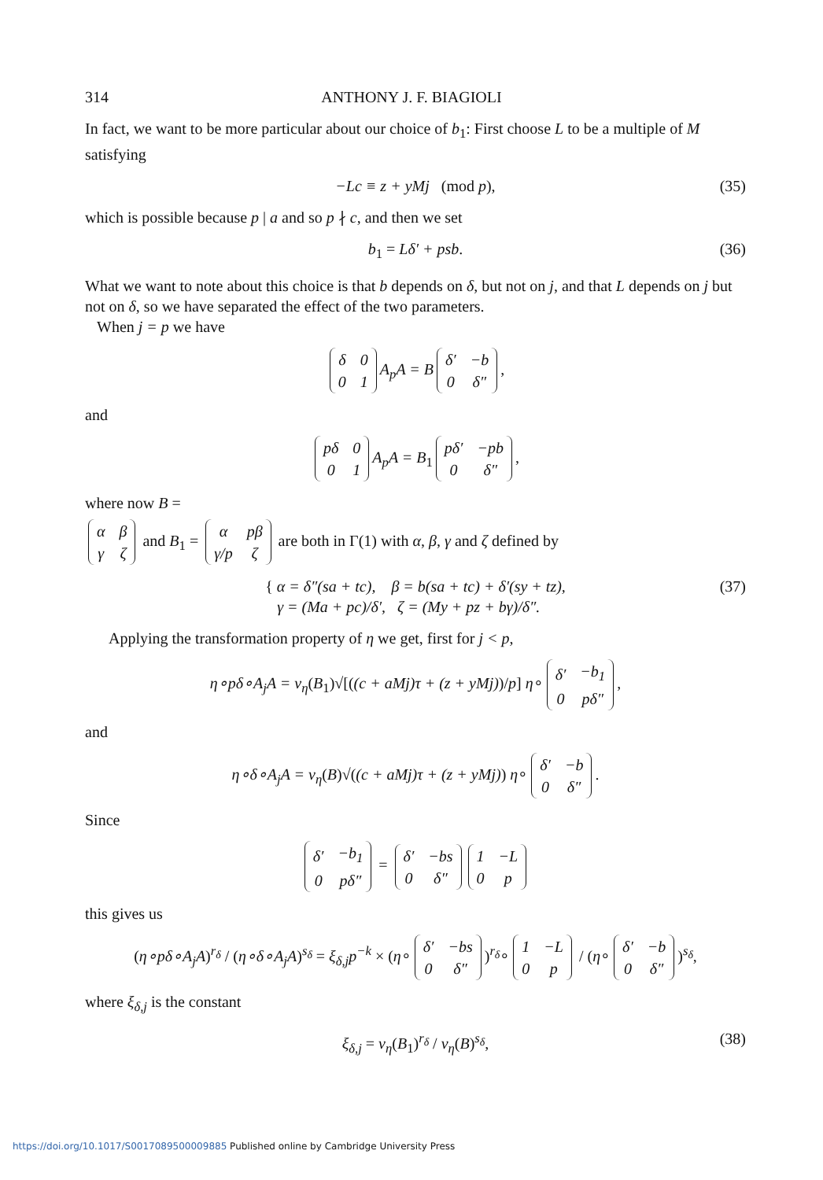314 ANTHONY J. F. BIAGIOLI
In fact, we want to be more particular about our choice of b<sub>1</sub>: First choose L to be a multiple of M satisfying
−Lc ≡ z + yMj (mod p), (35)
which is possible because p | a and so p ∤ c, and then we set
b<sub>1</sub> = Lδ′ + psb. (36)
What we want to note about this choice is that b depends on δ, but not on j, and that L depends on j but not on δ, so we have separated the effect of the two parameters.
When j = p we have
| δ | 0 |
| 0 | 1 |
A<sub>p</sub>A = B
| δ′ | −b |
| 0 | δ″ |
,
and
| pδ | 0 |
| 0 | 1 |
A<sub>p</sub>A = B<sub>1</sub>
| pδ′ | −pb |
| 0 | δ″ |
,
where now B =
| α | β |
| γ | ζ |
and B<sub>1</sub> =
| α | pβ |
| γ/p | ζ |
are both in Γ(1) with α, β, γ and ζ defined by
{ α = δ″(sa + tc), β = b(sa + tc) + δ′(sy + tz),
γ = (Ma + pc)/δ′, ζ = (My + pz + bγ)/δ″. (37)
Applying the transformation property of η we get, first for j < p,
η∘pδ∘A<sub>j</sub>A = v<sub>η</sub>(B<sub>1</sub>)√[((c + aMj)τ + (z + yMj))/p] η∘
| δ′ | −b<sub>1</sub> |
| 0 | pδ″ |
,
and
η∘δ∘A<sub>j</sub>A = v<sub>η</sub>(B)√((c + aMj)τ + (z + yMj)) η∘
| δ′ | −b |
| 0 | δ″ |
.
Since
| δ′ | −b<sub>1</sub> |
| 0 | pδ″ |
=
| δ′ | −bs |
| 0 | δ″ |
| 1 | −L |
| 0 | p |
this gives us
(η∘pδ∘A<sub>j</sub>A)<sup>r<sub>δ</sub></sup> / (η∘δ∘A<sub>j</sub>A)<sup>s<sub>δ</sub></sup> = ξ<sub>δ,j</sub>p<sup>−k</sup> × (η∘
| δ′ | −bs |
| 0 | δ″ |
)<sup>r<sub>δ</sub></sup>∘
| 1 | −L |
| 0 | p |
/ (η∘
| δ′ | −b |
| 0 | δ″ |
)<sup>s<sub>δ</sub></sup>,
where ξ<sub>δ,j</sub> is the constant
ξ<sub>δ,j</sub> = v<sub>η</sub>(B<sub>1</sub>)<sup>r<sub>δ</sub></sup> / v<sub>η</sub>(B)<sup>s<sub>δ</sub></sup>, (38)
https://doi.org/10.1017/S0017089500009885 Published online by Cambridge University Press